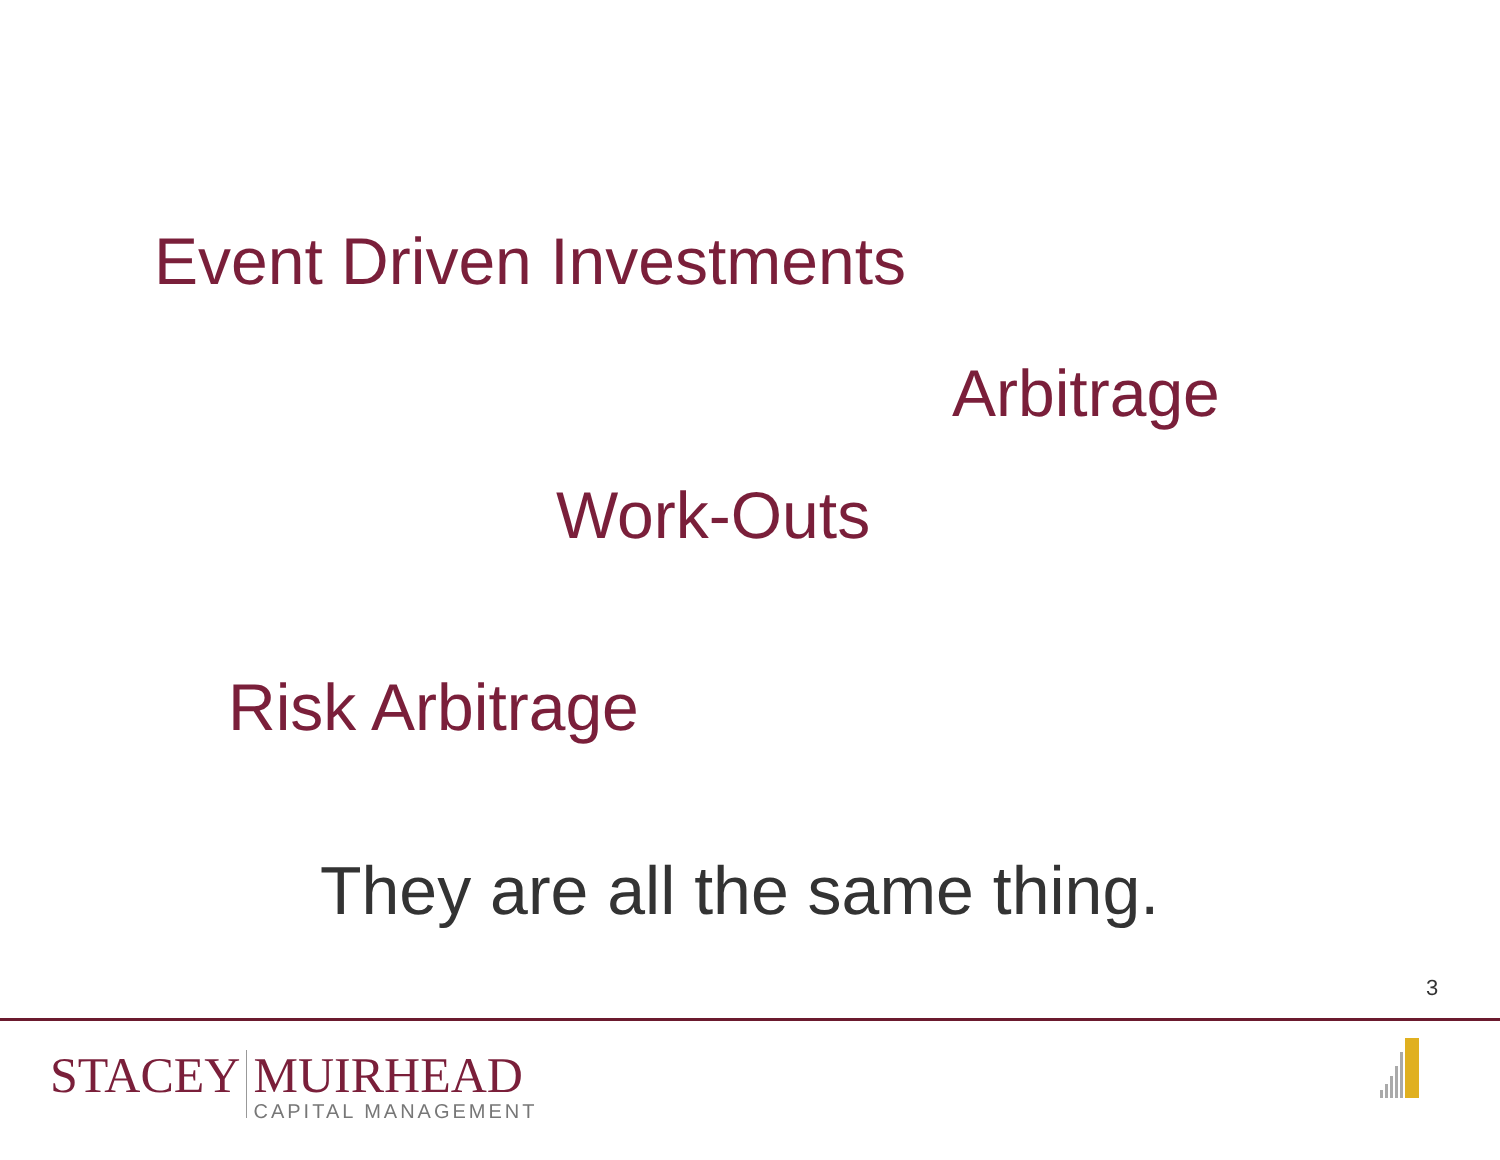Event Driven Investments
Arbitrage
Work-Outs
Risk Arbitrage
They are all the same thing.
3
STACEY MUIRHEAD
CAPITAL MANAGEMENT